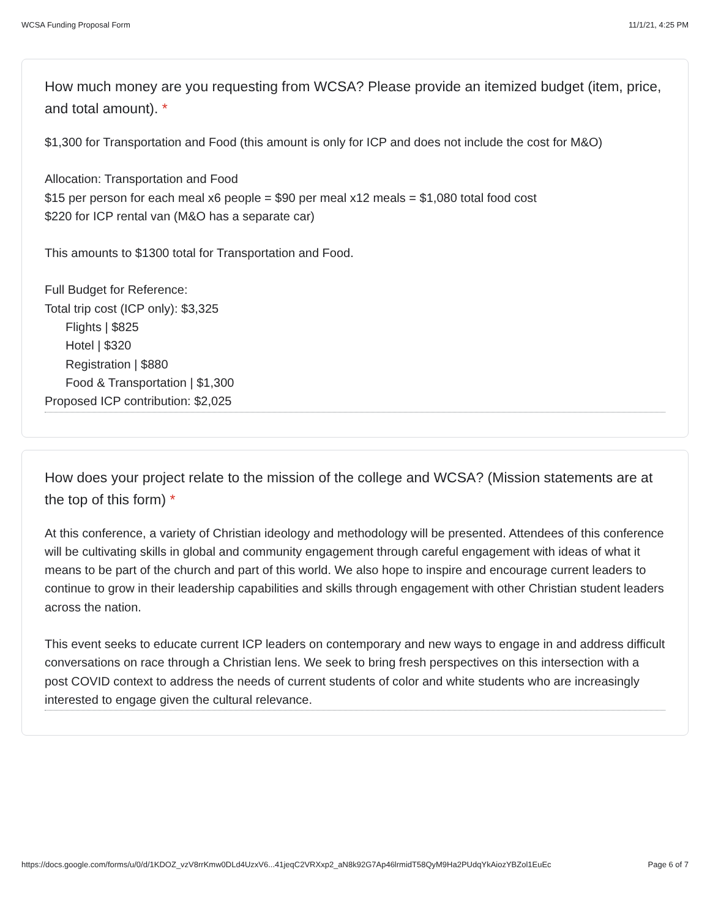WCSA Funding Proposal Form 11/1/21, 4:25 PM
How much money are you requesting from WCSA? Please provide an itemized budget (item, price, and total amount). *
$1,300 for Transportation and Food (this amount is only for ICP and does not include the cost for M&O)
Allocation: Transportation and Food
$15 per person for each meal x6 people = $90 per meal x12 meals = $1,080 total food cost
$220 for ICP rental van (M&O has a separate car)
This amounts to $1300 total for Transportation and Food.
Full Budget for Reference:
Total trip cost (ICP only): $3,325
Flights | $825
Hotel | $320
Registration | $880
Food & Transportation | $1,300
Proposed ICP contribution: $2,025
How does your project relate to the mission of the college and WCSA? (Mission statements are at the top of this form) *
At this conference, a variety of Christian ideology and methodology will be presented. Attendees of this conference will be cultivating skills in global and community engagement through careful engagement with ideas of what it means to be part of the church and part of this world. We also hope to inspire and encourage current leaders to continue to grow in their leadership capabilities and skills through engagement with other Christian student leaders across the nation.
This event seeks to educate current ICP leaders on contemporary and new ways to engage in and address difficult conversations on race through a Christian lens. We seek to bring fresh perspectives on this intersection with a post COVID context to address the needs of current students of color and white students who are increasingly interested to engage given the cultural relevance.
https://docs.google.com/forms/u/0/d/1KDOZ_vzV8rrKmw0DLd4UzxV6...41jeqC2VRXxp2_aN8k92G7Ap46lrmidT58QyM9Ha2PUdqYkAiozYBZol1EuEc Page 6 of 7